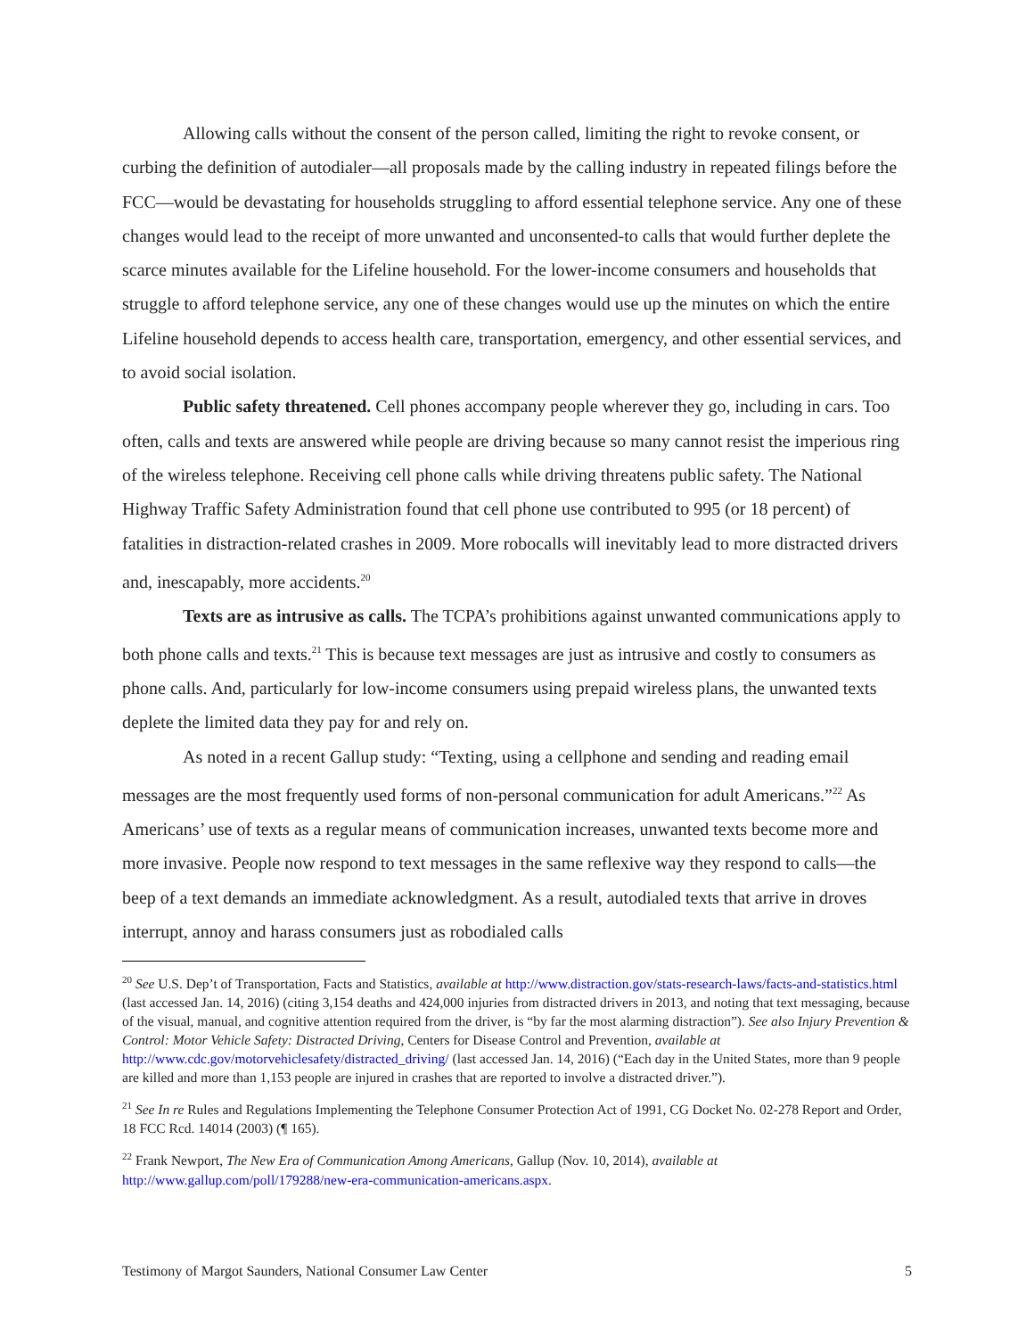Allowing calls without the consent of the person called, limiting the right to revoke consent, or curbing the definition of autodialer—all proposals made by the calling industry in repeated filings before the FCC—would be devastating for households struggling to afford essential telephone service. Any one of these changes would lead to the receipt of more unwanted and unconsented-to calls that would further deplete the scarce minutes available for the Lifeline household. For the lower-income consumers and households that struggle to afford telephone service, any one of these changes would use up the minutes on which the entire Lifeline household depends to access health care, transportation, emergency, and other essential services, and to avoid social isolation.
Public safety threatened. Cell phones accompany people wherever they go, including in cars. Too often, calls and texts are answered while people are driving because so many cannot resist the imperious ring of the wireless telephone. Receiving cell phone calls while driving threatens public safety. The National Highway Traffic Safety Administration found that cell phone use contributed to 995 (or 18 percent) of fatalities in distraction-related crashes in 2009. More robocalls will inevitably lead to more distracted drivers and, inescapably, more accidents.<sup>20</sup>
Texts are as intrusive as calls. The TCPA’s prohibitions against unwanted communications apply to both phone calls and texts.<sup>21</sup> This is because text messages are just as intrusive and costly to consumers as phone calls. And, particularly for low-income consumers using prepaid wireless plans, the unwanted texts deplete the limited data they pay for and rely on.
As noted in a recent Gallup study: “Texting, using a cellphone and sending and reading email messages are the most frequently used forms of non-personal communication for adult Americans.”<sup>22</sup> As Americans’ use of texts as a regular means of communication increases, unwanted texts become more and more invasive. People now respond to text messages in the same reflexive way they respond to calls—the beep of a text demands an immediate acknowledgment. As a result, autodialed texts that arrive in droves interrupt, annoy and harass consumers just as robodialed calls
<sup>20</sup> See U.S. Dep’t of Transportation, Facts and Statistics, available at http://www.distraction.gov/stats-research-laws/facts-and-statistics.html (last accessed Jan. 14, 2016) (citing 3,154 deaths and 424,000 injuries from distracted drivers in 2013, and noting that text messaging, because of the visual, manual, and cognitive attention required from the driver, is “by far the most alarming distraction”). See also Injury Prevention & Control: Motor Vehicle Safety: Distracted Driving, Centers for Disease Control and Prevention, available at http://www.cdc.gov/motorvehiclesafety/distracted_driving/ (last accessed Jan. 14, 2016) (“Each day in the United States, more than 9 people are killed and more than 1,153 people are injured in crashes that are reported to involve a distracted driver.”).
<sup>21</sup> See In re Rules and Regulations Implementing the Telephone Consumer Protection Act of 1991, CG Docket No. 02-278 Report and Order, 18 FCC Rcd. 14014 (2003) (¶ 165).
<sup>22</sup> Frank Newport, The New Era of Communication Among Americans, Gallup (Nov. 10, 2014), available at http://www.gallup.com/poll/179288/new-era-communication-americans.aspx.
Testimony of Margot Saunders, National Consumer Law Center 5